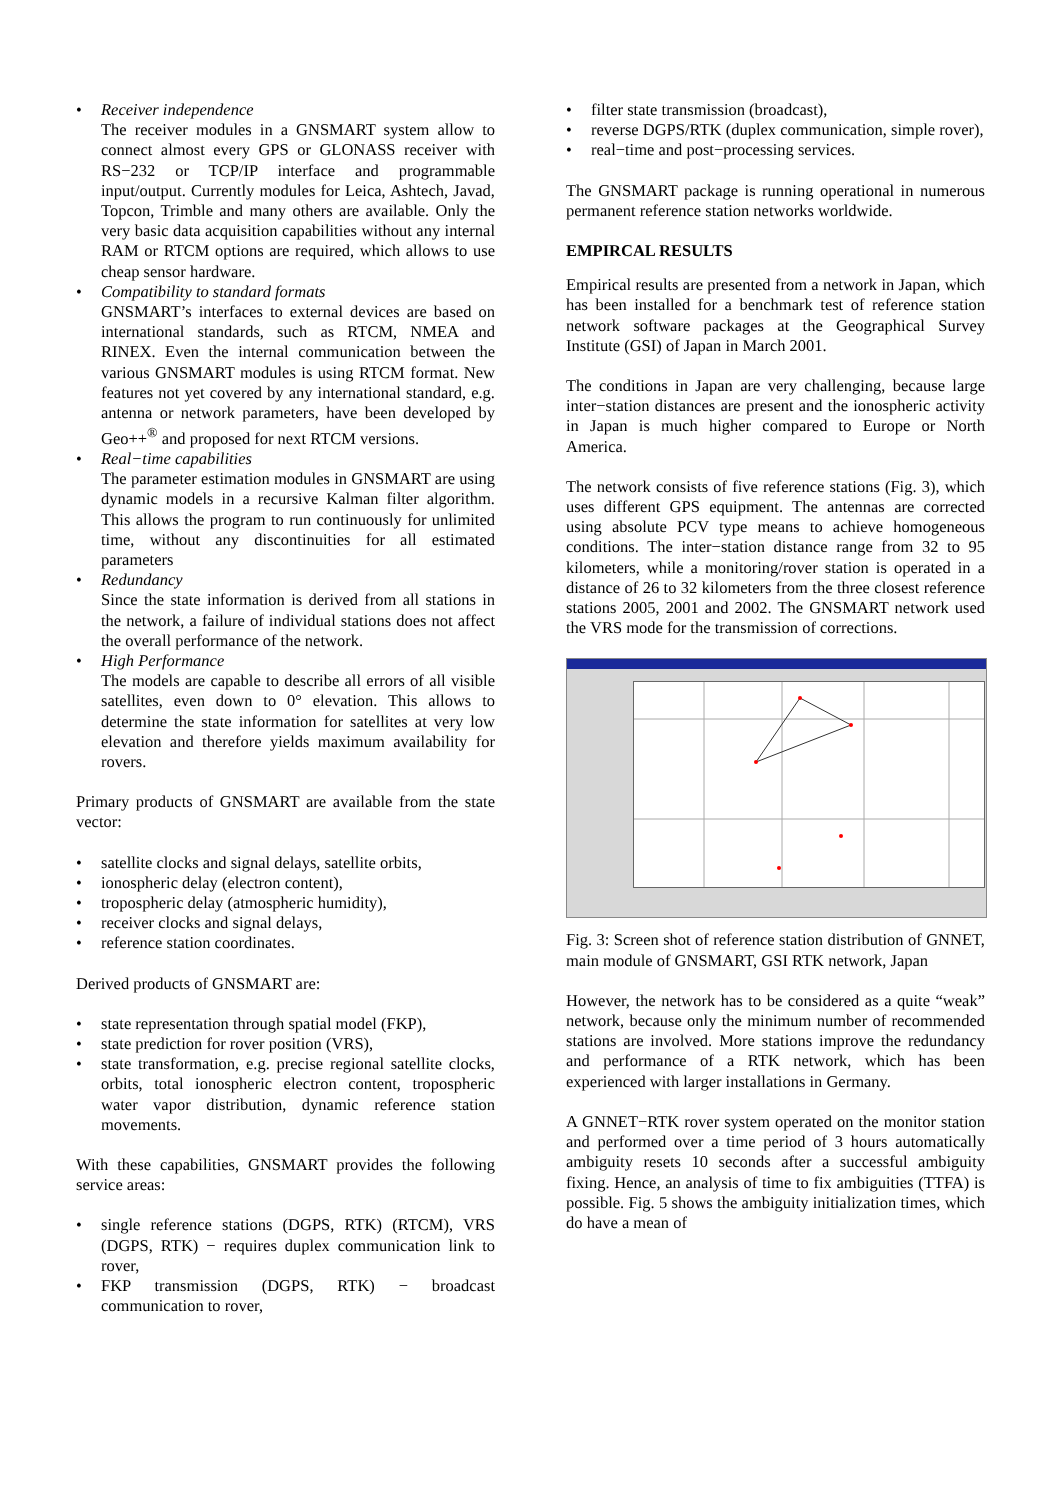• Receiver independence
The receiver modules in a GNSMART system allow to connect almost every GPS or GLONASS receiver with RS−232 or TCP/IP interface and programmable input/output. Currently modules for Leica, Ashtech, Javad, Topcon, Trimble and many others are available. Only the very basic data acquisition capabilities without any internal RAM or RTCM options are required, which allows to use cheap sensor hardware.
• Compatibility to standard formats
GNSMART’s interfaces to external devices are based on international standards, such as RTCM, NMEA and RINEX. Even the internal communication between the various GNSMART modules is using RTCM format. New features not yet covered by any international standard, e.g. antenna or network parameters, have been developed by Geo++<sup>®</sup> and proposed for next RTCM versions.
• Real−time capabilities
The parameter estimation modules in GNSMART are using dynamic models in a recursive Kalman filter algorithm. This allows the program to run continuously for unlimited time, without any discontinuities for all estimated parameters
• Redundancy
Since the state information is derived from all stations in the network, a failure of individual stations does not affect the overall performance of the network.
• High Performance
The models are capable to describe all errors of all visible satellites, even down to 0° elevation. This allows to determine the state information for satellites at very low elevation and therefore yields maximum availability for rovers.
Primary products of GNSMART are available from the state vector:
• satellite clocks and signal delays, satellite orbits,
• ionospheric delay (electron content),
• tropospheric delay (atmospheric humidity),
• receiver clocks and signal delays,
• reference station coordinates.
Derived products of GNSMART are:
• state representation through spatial model (FKP),
• state prediction for rover position (VRS),
• state transformation, e.g. precise regional satellite clocks, orbits, total ionospheric electron content, tropospheric water vapor distribution, dynamic reference station movements.
With these capabilities, GNSMART provides the following service areas:
• single reference stations (DGPS, RTK) (RTCM), VRS (DGPS, RTK) − requires duplex communication link to rover,
• FKP transmission (DGPS, RTK) − broadcast communication to rover,
• filter state transmission (broadcast),
• reverse DGPS/RTK (duplex communication, simple rover),
• real−time and post−processing services.
The GNSMART package is running operational in numerous permanent reference station networks worldwide.
EMPIRCAL RESULTS
Empirical results are presented from a network in Japan, which has been installed for a benchmark test of reference station network software packages at the Geographical Survey Institute (GSI) of Japan in March 2001.
The conditions in Japan are very challenging, because large inter−station distances are present and the ionospheric activity in Japan is much higher compared to Europe or North America.
The network consists of five reference stations (Fig. 3), which uses different GPS equipment. The antennas are corrected using absolute PCV type means to achieve homogeneous conditions. The inter−station distance range from 32 to 95 kilometers, while a monitoring/rover station is operated in a distance of 26 to 32 kilometers from the three closest reference stations 2005, 2001 and 2002. The GNSMART network used the VRS mode for the transmission of corrections.
Fig. 3: Screen shot of reference station distribution of GNNET, main module of GNSMART, GSI RTK network, Japan
However, the network has to be considered as a quite “weak” network, because only the minimum number of recommended stations are involved. More stations improve the redundancy and performance of a RTK network, which has been experienced with larger installations in Germany.
A GNNET−RTK rover system operated on the monitor station and performed over a time period of 3 hours automatically ambiguity resets 10 seconds after a successful ambiguity fixing. Hence, an analysis of time to fix ambiguities (TTFA) is possible. Fig. 5 shows the ambiguity initialization times, which do have a mean of